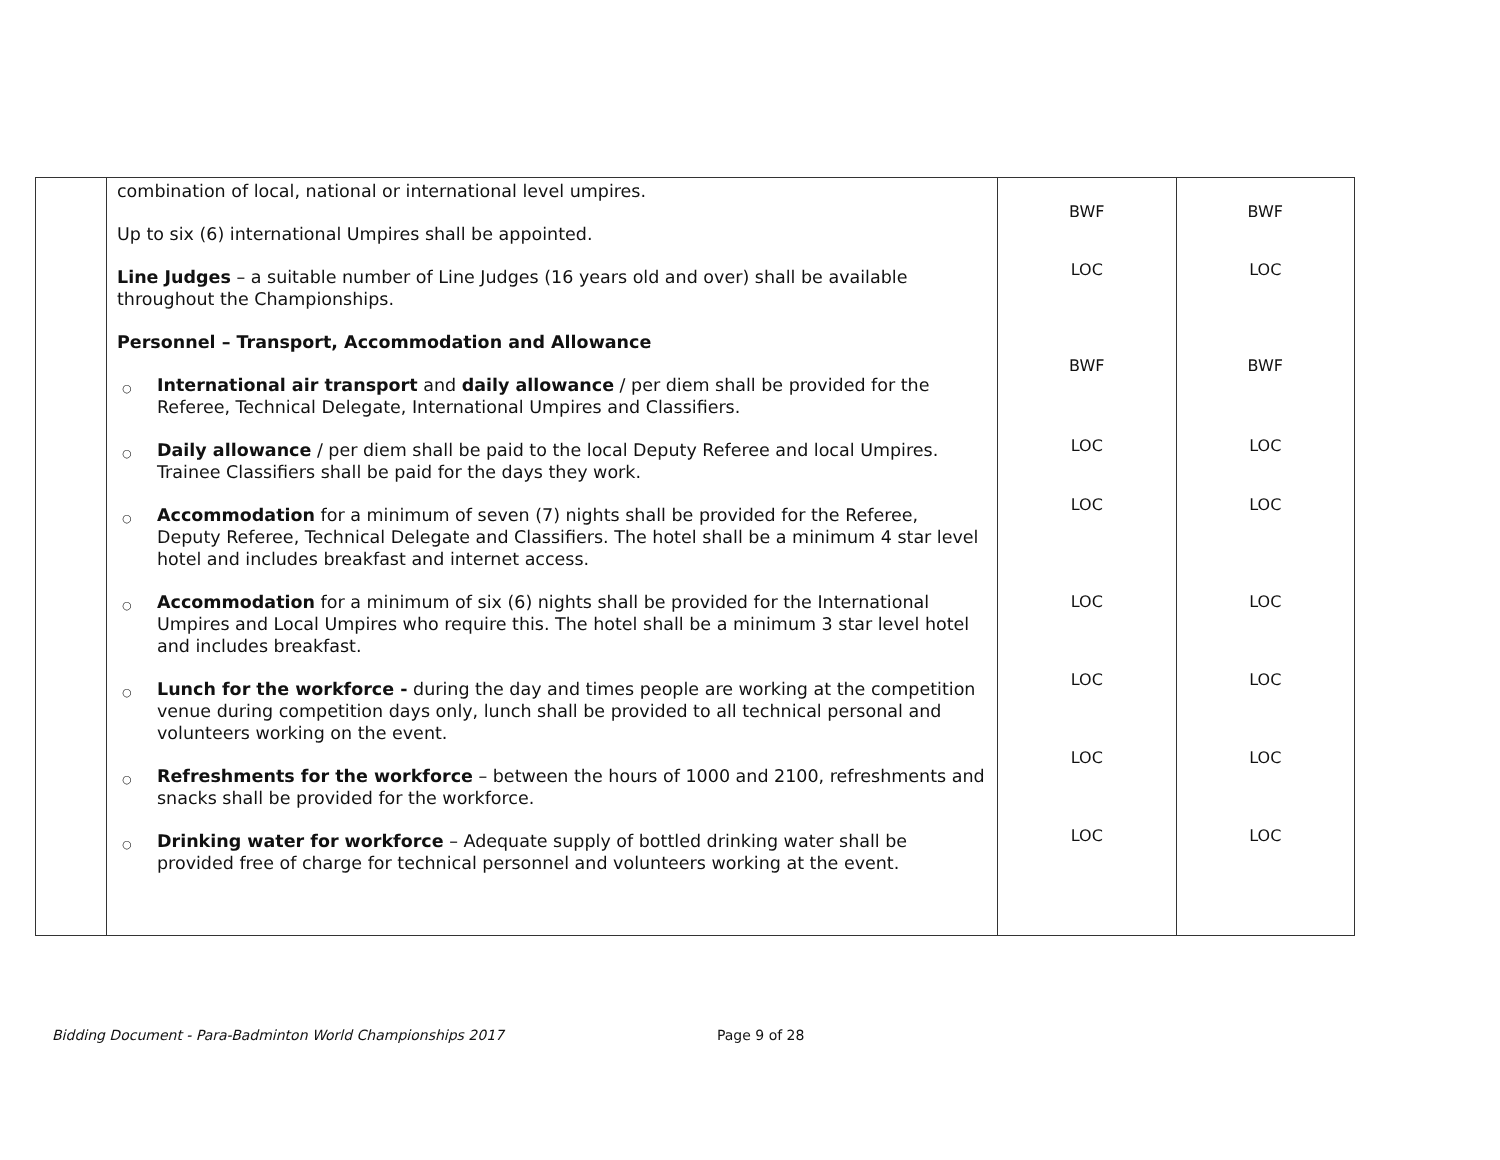| | combination of local, national or international level umpires. Up to six (6) international Umpires shall be appointed. Line Judges – a suitable number of Line Judges (16 years old and over) shall be available throughout the Championships. Personnel – Transport, Accommodation and Allowance ○ International air transport and daily allowance / per diem shall be provided for the Referee, Technical Delegate, International Umpires and Classifiers. ○ Daily allowance / per diem shall be paid to the local Deputy Referee and local Umpires. Trainee Classifiers shall be paid for the days they work. ○ Accommodation for a minimum of seven (7) nights shall be provided for the Referee, Deputy Referee, Technical Delegate and Classifiers. The hotel shall be a minimum 4 star level hotel and includes breakfast and internet access. ○ Accommodation for a minimum of six (6) nights shall be provided for the International Umpires and Local Umpires who require this. The hotel shall be a minimum 3 star level hotel and includes breakfast. ○ Lunch for the workforce - during the day and times people are working at the competition venue during competition days only, lunch shall be provided to all technical personal and volunteers working on the event. ○ Refreshments for the workforce – between the hours of 1000 and 2100, refreshments and snacks shall be provided for the workforce. ○ Drinking water for workforce – Adequate supply of bottled drinking water shall be provided free of charge for technical personnel and volunteers working at the event. | BWF LOC BWF LOC LOC LOC LOC LOC LOC | BWF LOC BWF LOC LOC LOC LOC LOC LOC |
Bidding Document - Para-Badminton World Championships 2017 Page 9 of 28